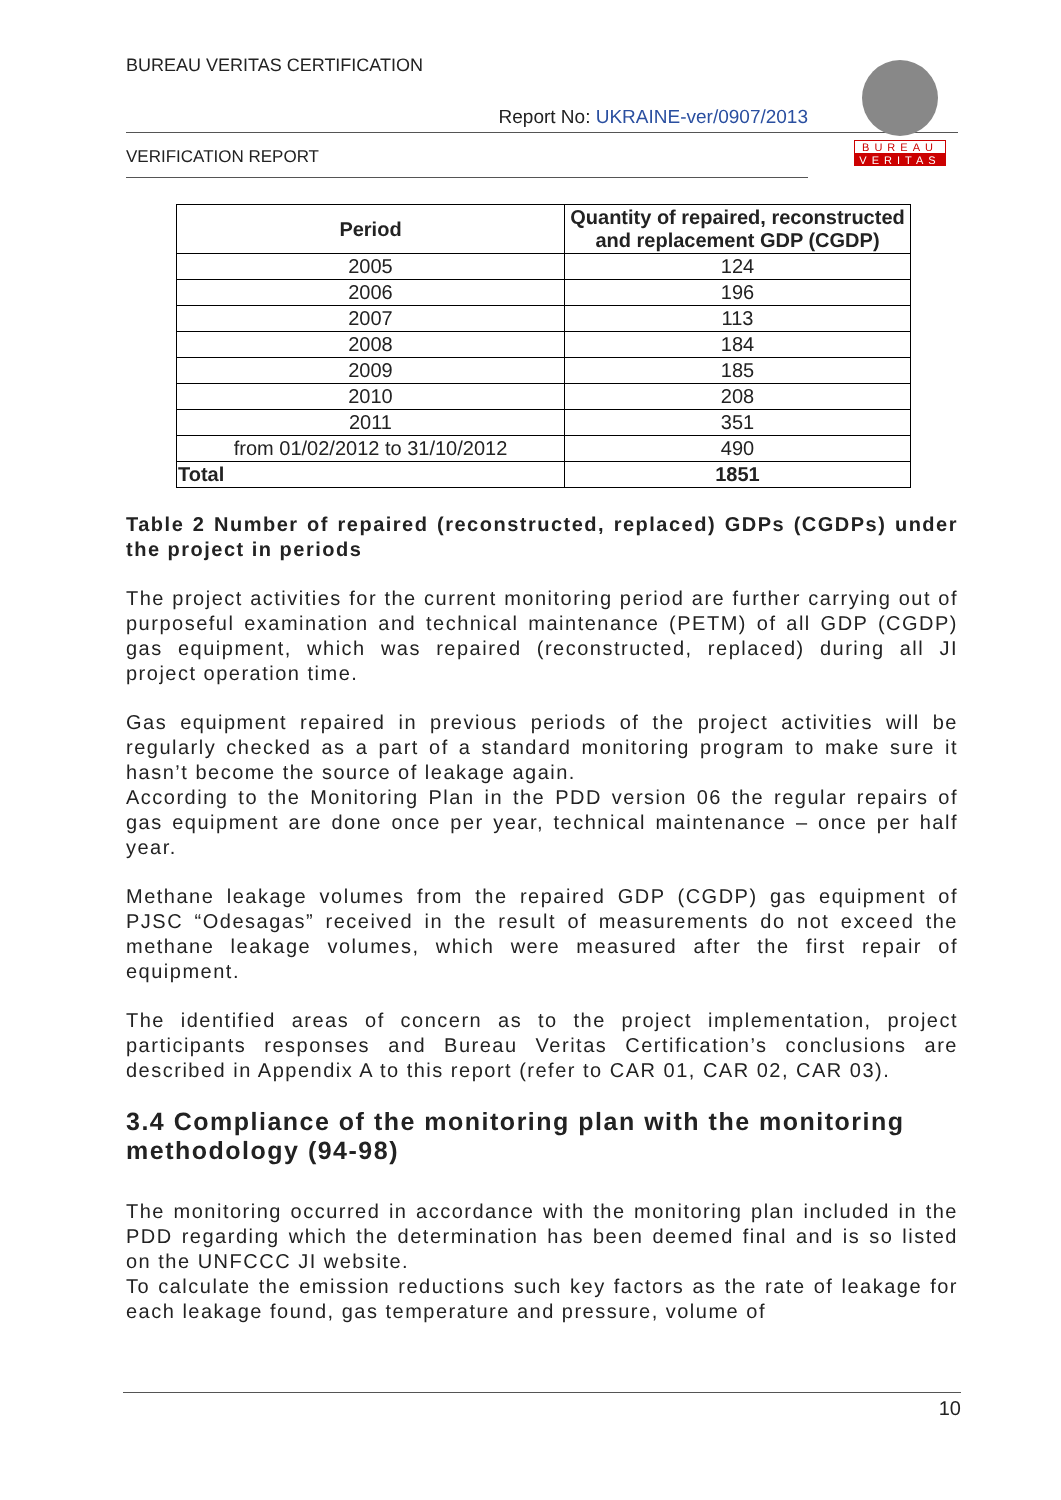BUREAU VERITAS CERTIFICATION
BUREAU
VERITAS
Report No: UKRAINE-ver/0907/2013
VERIFICATION REPORT
| Period | Quantity of repaired, reconstructed and replacement GDP (CGDP) |
| --- | --- |
| 2005 | 124 |
| 2006 | 196 |
| 2007 | 113 |
| 2008 | 184 |
| 2009 | 185 |
| 2010 | 208 |
| 2011 | 351 |
| from 01/02/2012 to 31/10/2012 | 490 |
| Total | 1851 |
Table 2 Number of repaired (reconstructed, replaced) GDPs (CGDPs) under the project in periods
The project activities for the current monitoring period are further carrying out of purposeful examination and technical maintenance (PETM) of all GDP (CGDP) gas equipment, which was repaired (reconstructed, replaced) during all JI project operation time.
Gas equipment repaired in previous periods of the project activities will be regularly checked as a part of a standard monitoring program to make sure it hasn’t become the source of leakage again.
According to the Monitoring Plan in the PDD version 06 the regular repairs of gas equipment are done once per year, technical maintenance – once per half year.
Methane leakage volumes from the repaired GDP (CGDP) gas equipment of PJSC “Odesagas” received in the result of measurements do not exceed the methane leakage volumes, which were measured after the first repair of equipment.
The identified areas of concern as to the project implementation, project participants responses and Bureau Veritas Certification’s conclusions are described in Appendix A to this report (refer to CAR 01, CAR 02, CAR 03).
3.4 Compliance of the monitoring plan with the monitoring methodology (94-98)
The monitoring occurred in accordance with the monitoring plan included in the PDD regarding which the determination has been deemed final and is so listed on the UNFCCC JI website.
To calculate the emission reductions such key factors as the rate of leakage for each leakage found, gas temperature and pressure, volume of
10